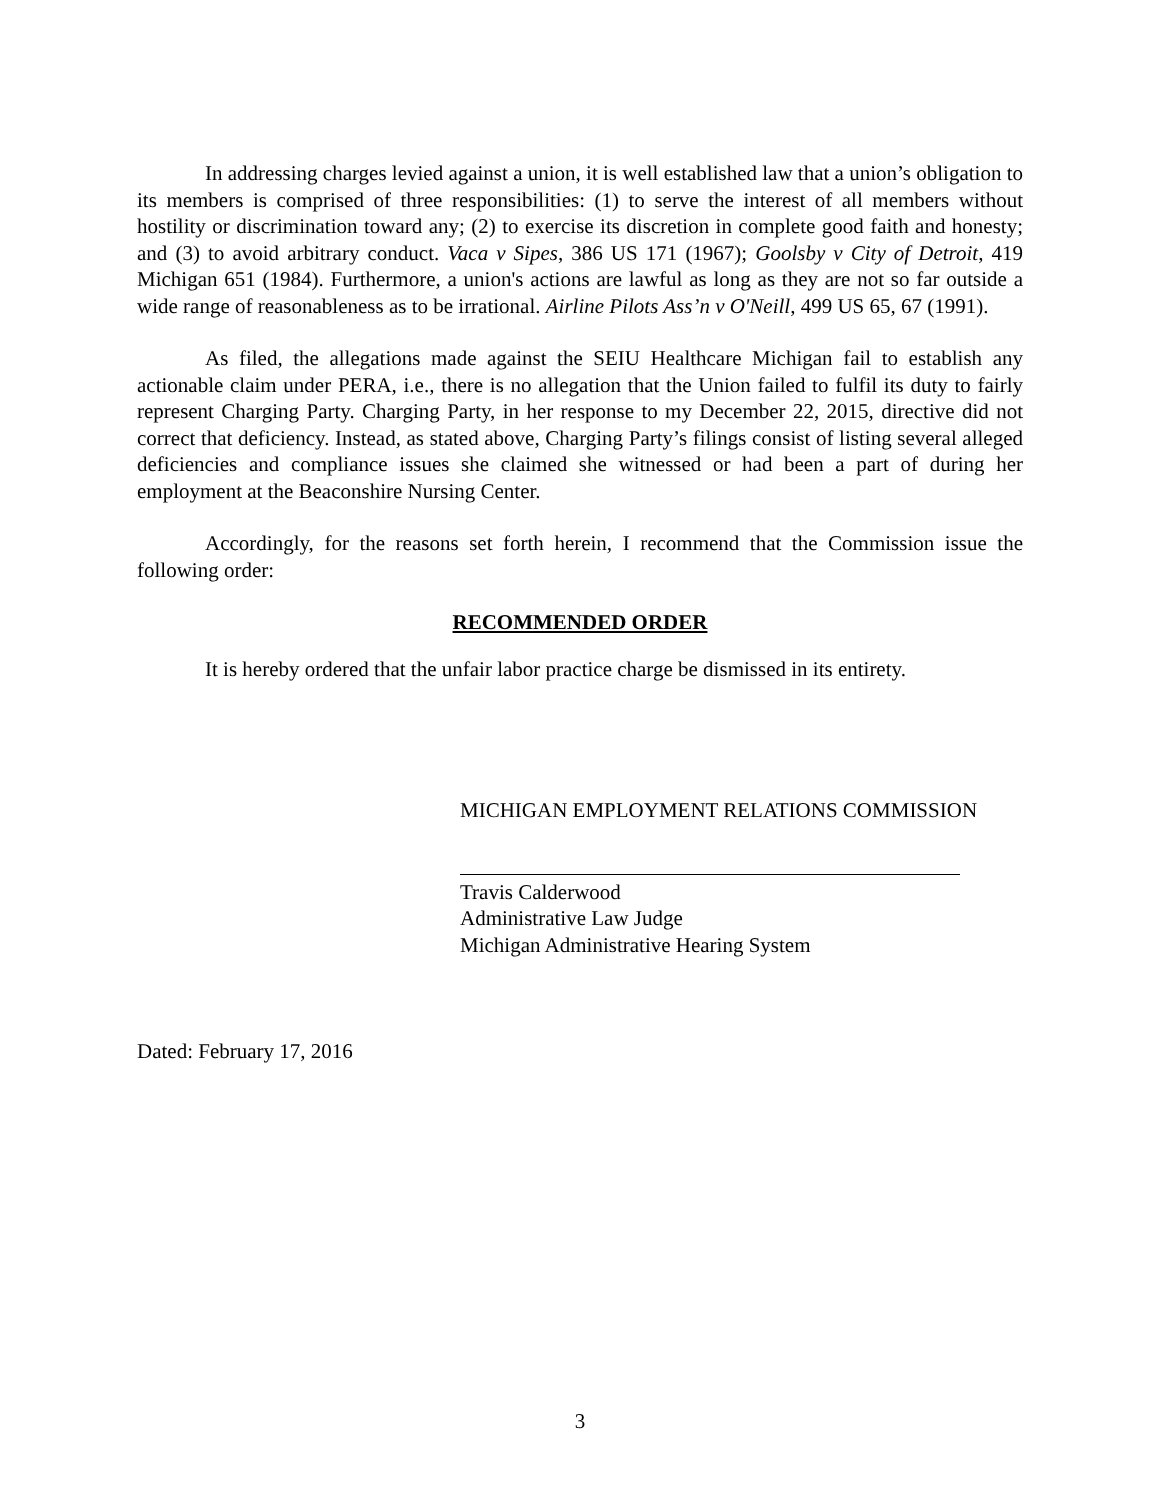In addressing charges levied against a union, it is well established law that a union’s obligation to its members is comprised of three responsibilities: (1) to serve the interest of all members without hostility or discrimination toward any; (2) to exercise its discretion in complete good faith and honesty; and (3) to avoid arbitrary conduct. Vaca v Sipes, 386 US 171 (1967); Goolsby v City of Detroit, 419 Michigan 651 (1984). Furthermore, a union's actions are lawful as long as they are not so far outside a wide range of reasonableness as to be irrational. Airline Pilots Ass’n v O'Neill, 499 US 65, 67 (1991).
As filed, the allegations made against the SEIU Healthcare Michigan fail to establish any actionable claim under PERA, i.e., there is no allegation that the Union failed to fulfil its duty to fairly represent Charging Party. Charging Party, in her response to my December 22, 2015, directive did not correct that deficiency. Instead, as stated above, Charging Party’s filings consist of listing several alleged deficiencies and compliance issues she claimed she witnessed or had been a part of during her employment at the Beaconshire Nursing Center.
Accordingly, for the reasons set forth herein, I recommend that the Commission issue the following order:
RECOMMENDED ORDER
It is hereby ordered that the unfair labor practice charge be dismissed in its entirety.
MICHIGAN EMPLOYMENT RELATIONS COMMISSION
Travis Calderwood
Administrative Law Judge
Michigan Administrative Hearing System
Dated: February 17, 2016
3